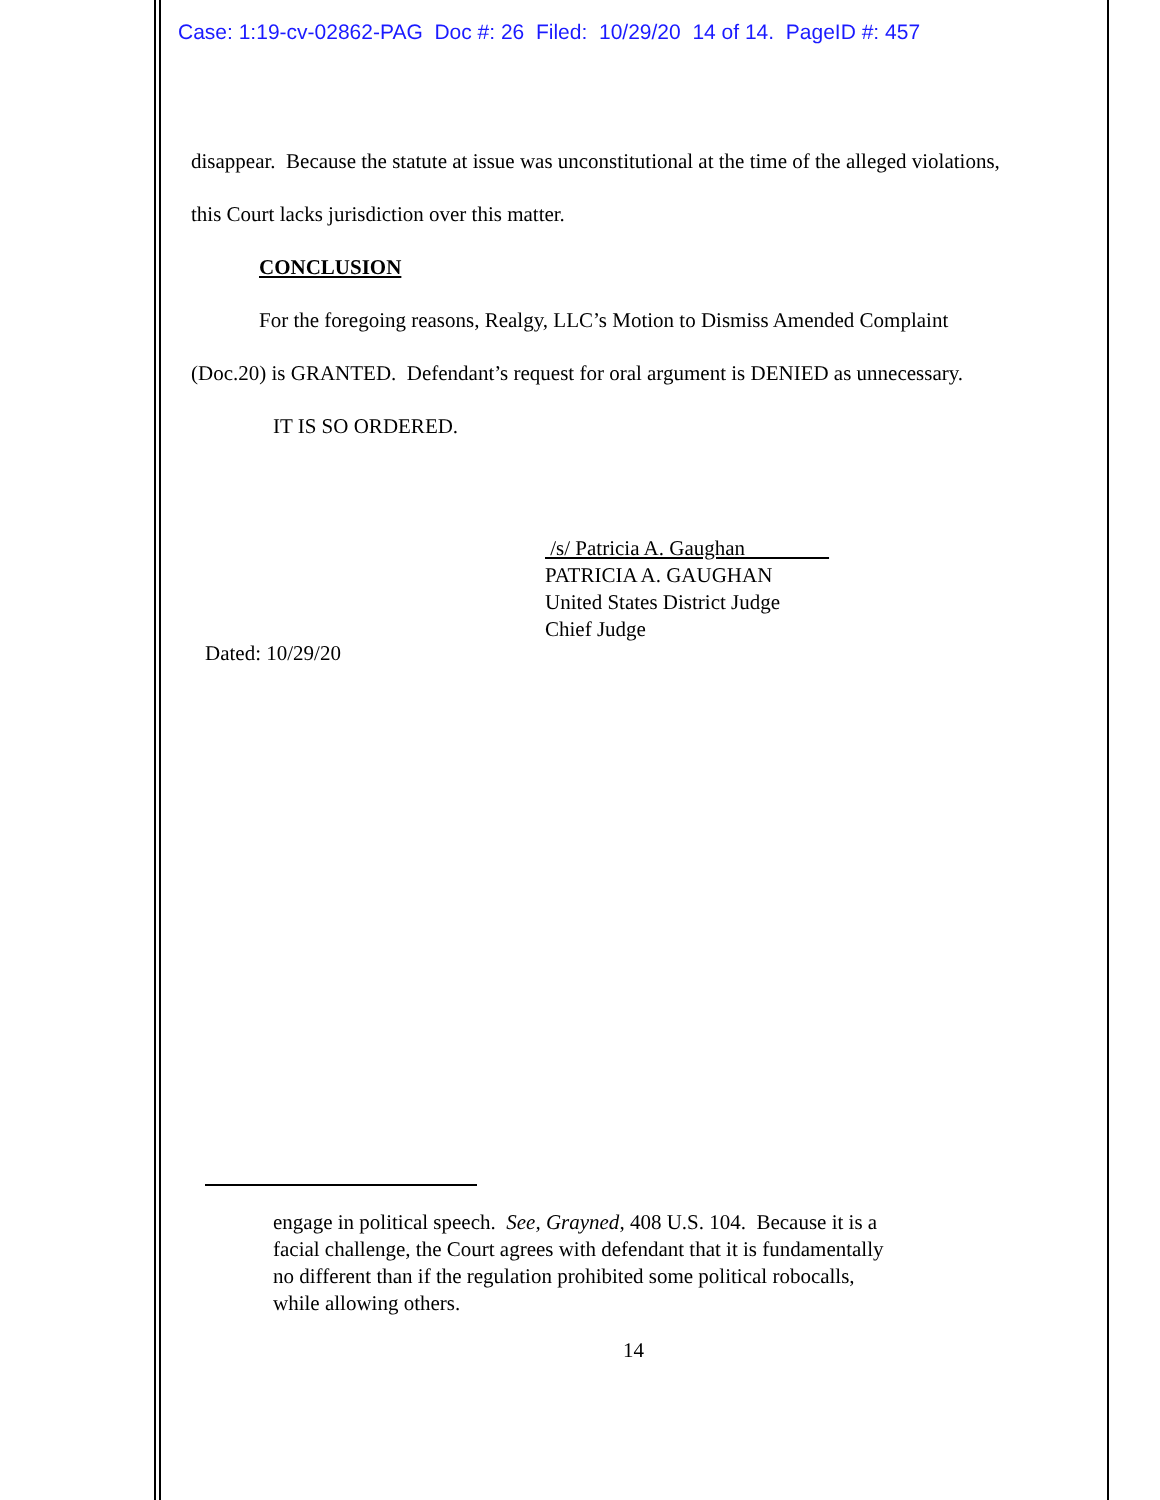Case: 1:19-cv-02862-PAG Doc #: 26 Filed: 10/29/20 14 of 14. PageID #: 457
disappear. Because the statute at issue was unconstitutional at the time of the alleged violations,
this Court lacks jurisdiction over this matter.
CONCLUSION
For the foregoing reasons, Realgy, LLC’s Motion to Dismiss Amended Complaint
(Doc.20) is GRANTED. Defendant’s request for oral argument is DENIED as unnecessary.
IT IS SO ORDERED.
/s/ Patricia A. Gaughan
PATRICIA A. GAUGHAN
United States District Judge
Chief Judge
Dated: 10/29/20
engage in political speech. See, Grayned, 408 U.S. 104. Because it is a facial challenge, the Court agrees with defendant that it is fundamentally no different than if the regulation prohibited some political robocalls, while allowing others.
14